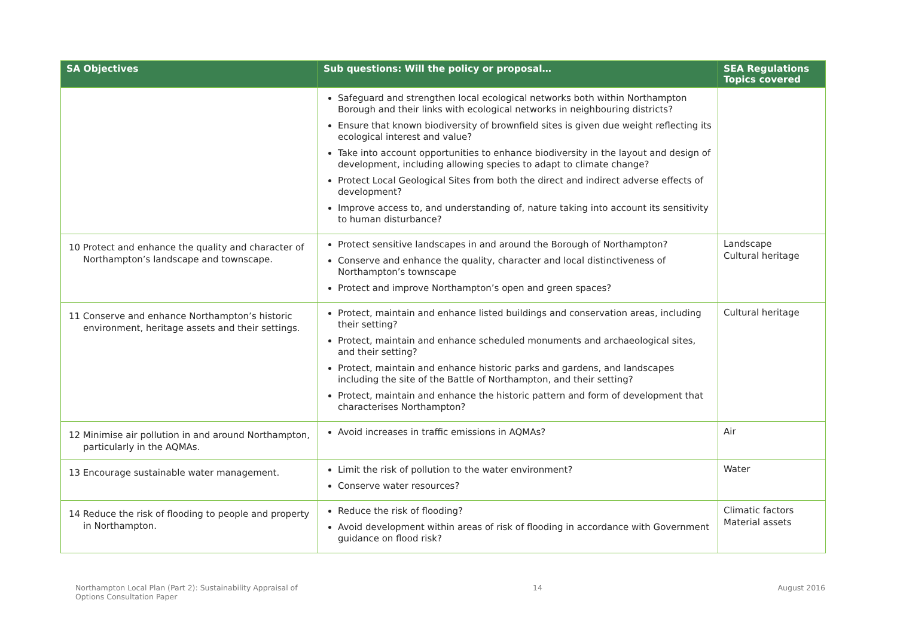| SA Objectives | Sub questions: Will the policy or proposal… | SEA Regulations Topics covered |
| --- | --- | --- |
| | Safeguard and strengthen local ecological networks both within Northampton Borough and their links with ecological networks in neighbouring districts? Ensure that known biodiversity of brownfield sites is given due weight reflecting its ecological interest and value? Take into account opportunities to enhance biodiversity in the layout and design of development, including allowing species to adapt to climate change? Protect Local Geological Sites from both the direct and indirect adverse effects of development? Improve access to, and understanding of, nature taking into account its sensitivity to human disturbance? | |
| 10 Protect and enhance the quality and character of Northampton’s landscape and townscape. | Protect sensitive landscapes in and around the Borough of Northampton? Conserve and enhance the quality, character and local distinctiveness of Northampton’s townscape Protect and improve Northampton’s open and green spaces? | Landscape Cultural heritage |
| 11 Conserve and enhance Northampton’s historic environment, heritage assets and their settings. | Protect, maintain and enhance listed buildings and conservation areas, including their setting? Protect, maintain and enhance scheduled monuments and archaeological sites, and their setting? Protect, maintain and enhance historic parks and gardens, and landscapes including the site of the Battle of Northampton, and their setting? Protect, maintain and enhance the historic pattern and form of development that characterises Northampton? | Cultural heritage |
| 12 Minimise air pollution in and around Northampton, particularly in the AQMAs. | Avoid increases in traffic emissions in AQMAs? | Air |
| 13 Encourage sustainable water management. | Limit the risk of pollution to the water environment? Conserve water resources? | Water |
| 14 Reduce the risk of flooding to people and property in Northampton. | Reduce the risk of flooding? Avoid development within areas of risk of flooding in accordance with Government guidance on flood risk? | Climatic factors Material assets |
Northampton Local Plan (Part 2): Sustainability Appraisal of
Options Consultation Paper
14 August 2016